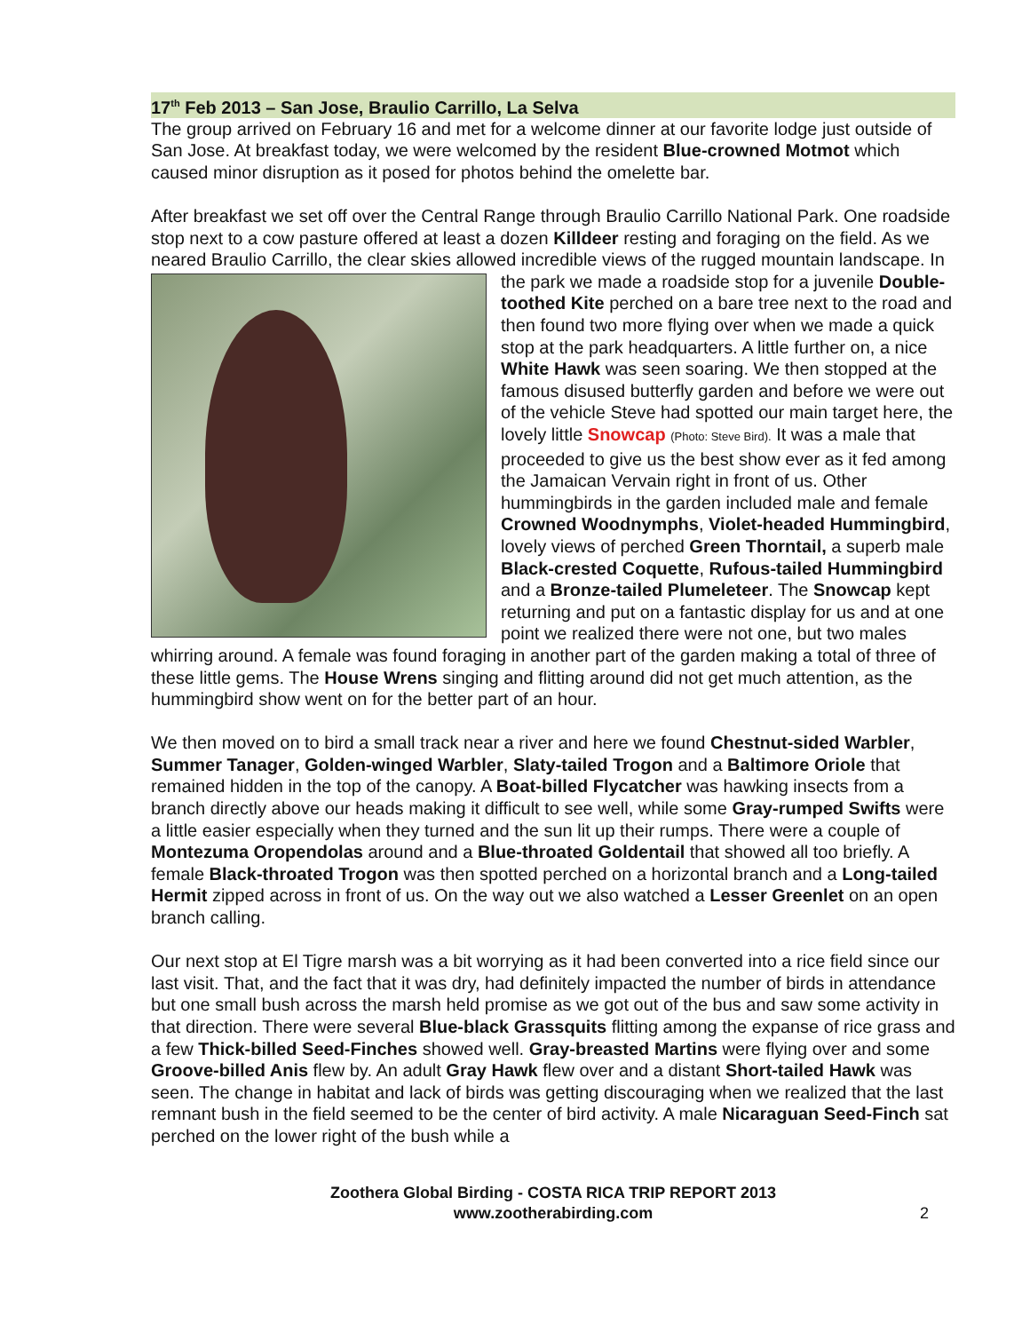17<sup>th</sup> Feb 2013 – San Jose, Braulio Carrillo, La Selva
The group arrived on February 16 and met for a welcome dinner at our favorite lodge just outside of San Jose. At breakfast today, we were welcomed by the resident Blue-crowned Motmot which caused minor disruption as it posed for photos behind the omelette bar.
After breakfast we set off over the Central Range through Braulio Carrillo National Park. One roadside stop next to a cow pasture offered at least a dozen Killdeer resting and foraging on the field. As we neared Braulio Carrillo, the clear skies allowed incredible views of the rugged mountain landscape. In the park we made a roadside stop for a juvenile Double-toothed Kite perched on a bare tree next to the road and then found two more flying over when we made a quick stop at the park headquarters. A little further on, a nice White Hawk was seen soaring. We then stopped at the famous disused butterfly garden and before we were out of the vehicle Steve had spotted our main target here, the lovely little Snowcap (Photo: Steve Bird). It was a male that proceeded to give us the best show ever as it fed among the Jamaican Vervain right in front of us. Other hummingbirds in the garden included male and female Crowned Woodnymphs, Violet-headed Hummingbird, lovely views of perched Green Thorntail, a superb male Black-crested Coquette, Rufous-tailed Hummingbird and a Bronze-tailed Plumeleteer. The Snowcap kept returning and put on a fantastic display for us and at one point we realized there were not one, but two males whirring around. A female was found foraging in another part of the garden making a total of three of these little gems. The House Wrens singing and flitting around did not get much attention, as the hummingbird show went on for the better part of an hour.
We then moved on to bird a small track near a river and here we found Chestnut-sided Warbler, Summer Tanager, Golden-winged Warbler, Slaty-tailed Trogon and a Baltimore Oriole that remained hidden in the top of the canopy. A Boat-billed Flycatcher was hawking insects from a branch directly above our heads making it difficult to see well, while some Gray-rumped Swifts were a little easier especially when they turned and the sun lit up their rumps. There were a couple of Montezuma Oropendolas around and a Blue-throated Goldentail that showed all too briefly. A female Black-throated Trogon was then spotted perched on a horizontal branch and a Long-tailed Hermit zipped across in front of us. On the way out we also watched a Lesser Greenlet on an open branch calling.
Our next stop at El Tigre marsh was a bit worrying as it had been converted into a rice field since our last visit. That, and the fact that it was dry, had definitely impacted the number of birds in attendance but one small bush across the marsh held promise as we got out of the bus and saw some activity in that direction. There were several Blue-black Grassquits flitting among the expanse of rice grass and a few Thick-billed Seed-Finches showed well. Gray-breasted Martins were flying over and some Groove-billed Anis flew by. An adult Gray Hawk flew over and a distant Short-tailed Hawk was seen. The change in habitat and lack of birds was getting discouraging when we realized that the last remnant bush in the field seemed to be the center of bird activity. A male Nicaraguan Seed-Finch sat perched on the lower right of the bush while a
Zoothera Global Birding - COSTA RICA TRIP REPORT 2013
www.zootherabirding.com
2